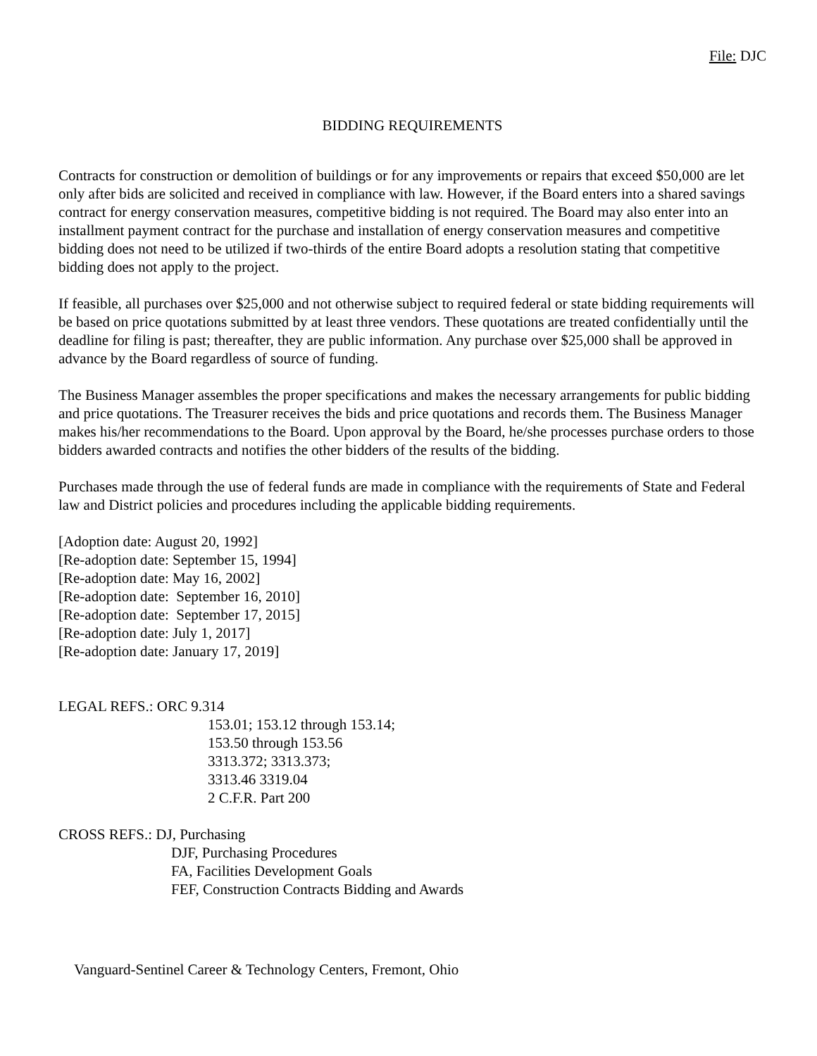File: DJC
BIDDING REQUIREMENTS
Contracts for construction or demolition of buildings or for any improvements or repairs that exceed $50,000 are let only after bids are solicited and received in compliance with law. However, if the Board enters into a shared savings contract for energy conservation measures, competitive bidding is not required. The Board may also enter into an installment payment contract for the purchase and installation of energy conservation measures and competitive bidding does not need to be utilized if two-thirds of the entire Board adopts a resolution stating that competitive bidding does not apply to the project.
If feasible, all purchases over $25,000 and not otherwise subject to required federal or state bidding requirements will be based on price quotations submitted by at least three vendors. These quotations are treated confidentially until the deadline for filing is past; thereafter, they are public information. Any purchase over $25,000 shall be approved in advance by the Board regardless of source of funding.
The Business Manager assembles the proper specifications and makes the necessary arrangements for public bidding and price quotations. The Treasurer receives the bids and price quotations and records them. The Business Manager makes his/her recommendations to the Board. Upon approval by the Board, he/she processes purchase orders to those bidders awarded contracts and notifies the other bidders of the results of the bidding.
Purchases made through the use of federal funds are made in compliance with the requirements of State and Federal law and District policies and procedures including the applicable bidding requirements.
[Adoption date: August 20, 1992]
[Re-adoption date: September 15, 1994]
[Re-adoption date: May 16, 2002]
[Re-adoption date: September 16, 2010]
[Re-adoption date: September 17, 2015]
[Re-adoption date: July 1, 2017]
[Re-adoption date: January 17, 2019]
LEGAL REFS.: ORC 9.314
153.01; 153.12 through 153.14;
153.50 through 153.56
3313.372; 3313.373;
3313.46 3319.04
2 C.F.R. Part 200
CROSS REFS.: DJ, Purchasing
DJF, Purchasing Procedures
FA, Facilities Development Goals
FEF, Construction Contracts Bidding and Awards
Vanguard-Sentinel Career & Technology Centers, Fremont, Ohio